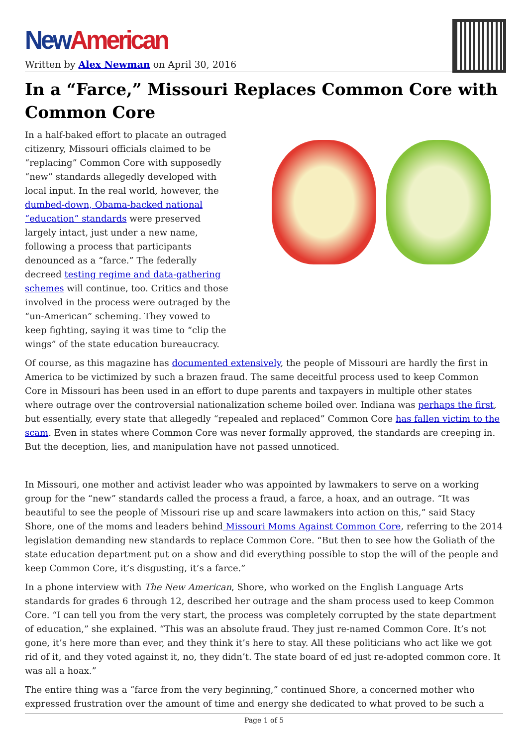New American
Written by Alex Newman on April 30, 2016
In a “Farce,” Missouri Replaces Common Core with Common Core
In a half-baked effort to placate an outraged citizenry, Missouri officials claimed to be “replacing” Common Core with supposedly “new” standards allegedly developed with local input. In the real world, however, the dumbed-down, Obama-backed national “education” standards were preserved largely intact, just under a new name, following a process that participants denounced as a “farce.” The federally decreed testing regime and data-gathering schemes will continue, too. Critics and those involved in the process were outraged by the “un-American” scheming. They vowed to keep fighting, saying it was time to “clip the wings” of the state education bureaucracy.
Of course, as this magazine has documented extensively, the people of Missouri are hardly the first in America to be victimized by such a brazen fraud. The same deceitful process used to keep Common Core in Missouri has been used in an effort to dupe parents and taxpayers in multiple other states where outrage over the controversial nationalization scheme boiled over. Indiana was perhaps the first, but essentially, every state that allegedly “repealed and replaced” Common Core has fallen victim to the scam. Even in states where Common Core was never formally approved, the standards are creeping in. But the deception, lies, and manipulation have not passed unnoticed.
In Missouri, one mother and activist leader who was appointed by lawmakers to serve on a working group for the “new” standards called the process a fraud, a farce, a hoax, and an outrage. “It was beautiful to see the people of Missouri rise up and scare lawmakers into action on this,” said Stacy Shore, one of the moms and leaders behind Missouri Moms Against Common Core, referring to the 2014 legislation demanding new standards to replace Common Core. “But then to see how the Goliath of the state education department put on a show and did everything possible to stop the will of the people and keep Common Core, it’s disgusting, it’s a farce.”
In a phone interview with The New American, Shore, who worked on the English Language Arts standards for grades 6 through 12, described her outrage and the sham process used to keep Common Core. “I can tell you from the very start, the process was completely corrupted by the state department of education,” she explained. “This was an absolute fraud. They just re-named Common Core. It’s not gone, it’s here more than ever, and they think it’s here to stay. All these politicians who act like we got rid of it, and they voted against it, no, they didn’t. The state board of ed just re-adopted common core. It was all a hoax.”
The entire thing was a “farce from the very beginning,” continued Shore, a concerned mother who expressed frustration over the amount of time and energy she dedicated to what proved to be such a
Page 1 of 5